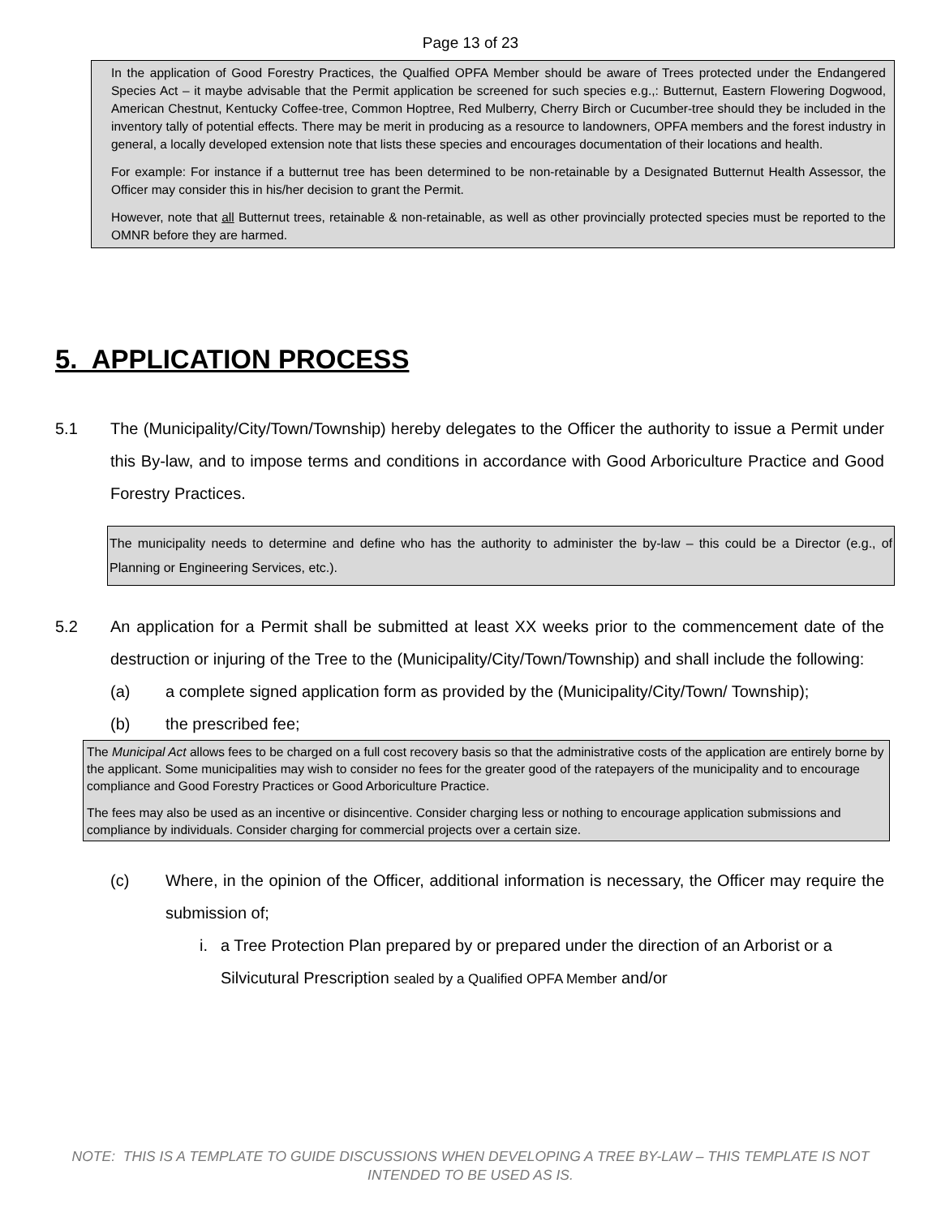Page 13 of 23
In the application of Good Forestry Practices, the Qualfied OPFA Member should be aware of Trees protected under the Endangered Species Act – it maybe advisable that the Permit application be screened for such species e.g.,: Butternut, Eastern Flowering Dogwood, American Chestnut, Kentucky Coffee-tree, Common Hoptree, Red Mulberry, Cherry Birch or Cucumber-tree should they be included in the inventory tally of potential effects. There may be merit in producing as a resource to landowners, OPFA members and the forest industry in general, a locally developed extension note that lists these species and encourages documentation of their locations and health.
For example: For instance if a butternut tree has been determined to be non-retainable by a Designated Butternut Health Assessor, the Officer may consider this in his/her decision to grant the Permit.
However, note that all Butternut trees, retainable & non-retainable, as well as other provincially protected species must be reported to the OMNR before they are harmed.
5. APPLICATION PROCESS
5.1 The (Municipality/City/Town/Township) hereby delegates to the Officer the authority to issue a Permit under this By-law, and to impose terms and conditions in accordance with Good Arboriculture Practice and Good Forestry Practices.
The municipality needs to determine and define who has the authority to administer the by-law – this could be a Director (e.g., of Planning or Engineering Services, etc.).
5.2 An application for a Permit shall be submitted at least XX weeks prior to the commencement date of the destruction or injuring of the Tree to the (Municipality/City/Town/Township) and shall include the following:
(a) a complete signed application form as provided by the (Municipality/City/Town/ Township);
(b) the prescribed fee;
The Municipal Act allows fees to be charged on a full cost recovery basis so that the administrative costs of the application are entirely borne by the applicant. Some municipalities may wish to consider no fees for the greater good of the ratepayers of the municipality and to encourage compliance and Good Forestry Practices or Good Arboriculture Practice.
The fees may also be used as an incentive or disincentive. Consider charging less or nothing to encourage application submissions and compliance by individuals. Consider charging for commercial projects over a certain size.
(c) Where, in the opinion of the Officer, additional information is necessary, the Officer may require the submission of;
i. a Tree Protection Plan prepared by or prepared under the direction of an Arborist or a Silvicutural Prescription sealed by a Qualified OPFA Member and/or
NOTE: THIS IS A TEMPLATE TO GUIDE DISCUSSIONS WHEN DEVELOPING A TREE BY-LAW – THIS TEMPLATE IS NOT INTENDED TO BE USED AS IS.